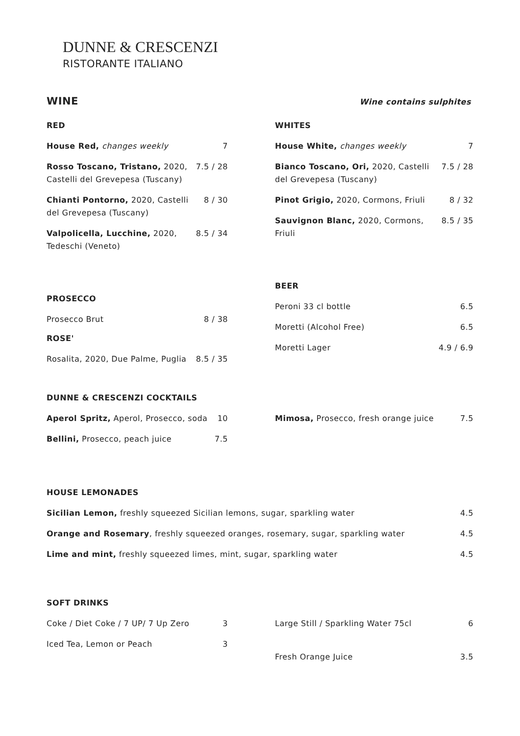DUNNE & CRESCENZI
RISTORANTE ITALIANO
WINE Wine contains sulphites
RED
| House Red, changes weekly | 7 |
| Rosso Toscano, Tristano, 2020, Castelli del Grevepesa (Tuscany) | 7.5 / 28 |
| Chianti Pontorno, 2020, Castelli del Grevepesa (Tuscany) | 8 / 30 |
| Valpolicella, Lucchine, 2020, Tedeschi (Veneto) | 8.5 / 34 |
PROSECCO
| Prosecco Brut | 8 / 38 |
ROSE'
| Rosalita, 2020, Due Palme, Puglia | 8.5 / 35 |
WHITES
| House White, changes weekly | 7 |
| Bianco Toscano, Ori, 2020, Castelli del Grevepesa (Tuscany) | 7.5 / 28 |
| Pinot Grigio, 2020, Cormons, Friuli | 8 / 32 |
| Sauvignon Blanc, 2020, Cormons, Friuli | 8.5 / 35 |
BEER
| Peroni 33 cl bottle | 6.5 |
| Moretti (Alcohol Free) | 6.5 |
| Moretti Lager | 4.9 / 6.9 |
DUNNE & CRESCENZI COCKTAILS
| Aperol Spritz, Aperol, Prosecco, soda | 10 |
| Bellini, Prosecco, peach juice | 7.5 |
| Mimosa, Prosecco, fresh orange juice | 7.5 |
HOUSE LEMONADES
| Sicilian Lemon, freshly squeezed Sicilian lemons, sugar, sparkling water | 4.5 |
| Orange and Rosemary , freshly squeezed oranges, rosemary, sugar, sparkling water | 4.5 |
| Lime and mint, freshly squeezed limes, mint, sugar, sparkling water | 4.5 |
SOFT DRINKS
| Coke / Diet Coke / 7 UP/ 7 Up Zero | 3 |
| Iced Tea, Lemon or Peach | 3 |
| Large Still / Sparkling Water 75cl | 6 |
| Fresh Orange Juice | 3.5 |